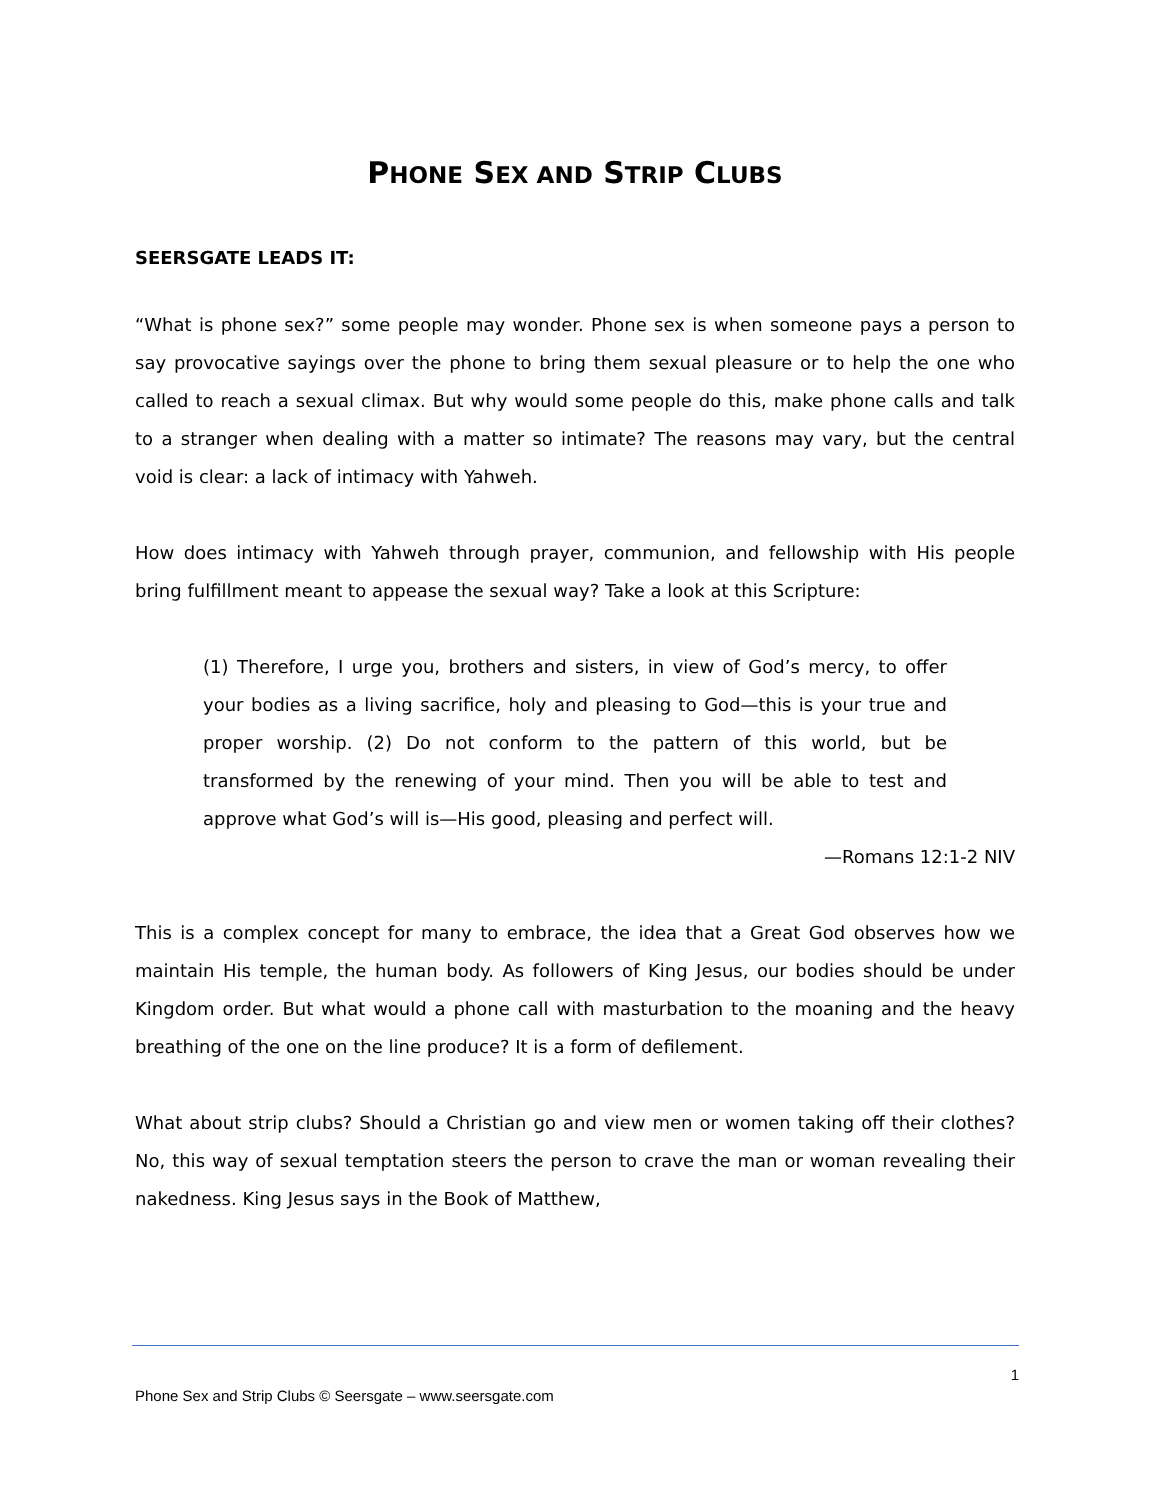PHONE SEX AND STRIP CLUBS
SEERSGATE LEADS IT:
“What is phone sex?” some people may wonder. Phone sex is when someone pays a person to say provocative sayings over the phone to bring them sexual pleasure or to help the one who called to reach a sexual climax. But why would some people do this, make phone calls and talk to a stranger when dealing with a matter so intimate? The reasons may vary, but the central void is clear: a lack of intimacy with Yahweh.
How does intimacy with Yahweh through prayer, communion, and fellowship with His people bring fulfillment meant to appease the sexual way? Take a look at this Scripture:
(1) Therefore, I urge you, brothers and sisters, in view of God’s mercy, to offer your bodies as a living sacrifice, holy and pleasing to God—this is your true and proper worship. (2) Do not conform to the pattern of this world, but be transformed by the renewing of your mind. Then you will be able to test and approve what God’s will is—His good, pleasing and perfect will.
—Romans 12:1-2 NIV
This is a complex concept for many to embrace, the idea that a Great God observes how we maintain His temple, the human body. As followers of King Jesus, our bodies should be under Kingdom order. But what would a phone call with masturbation to the moaning and the heavy breathing of the one on the line produce? It is a form of defilement.
What about strip clubs? Should a Christian go and view men or women taking off their clothes? No, this way of sexual temptation steers the person to crave the man or woman revealing their nakedness. King Jesus says in the Book of Matthew,
1
Phone Sex and Strip Clubs © Seersgate – www.seersgate.com